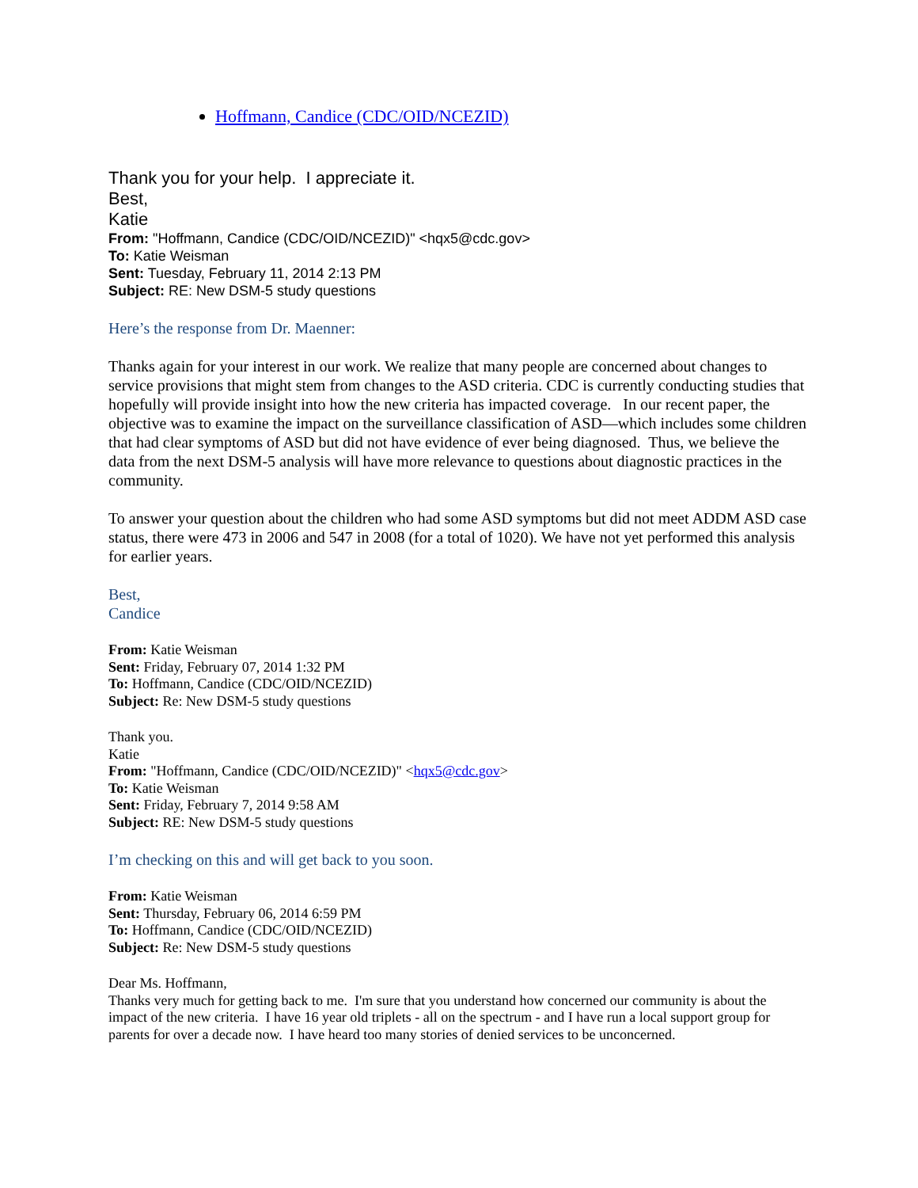Hoffmann, Candice (CDC/OID/NCEZID)
Thank you for your help. I appreciate it.
Best,
Katie
From: "Hoffmann, Candice (CDC/OID/NCEZID)" <hqx5@cdc.gov>
To: Katie Weisman
Sent: Tuesday, February 11, 2014 2:13 PM
Subject: RE: New DSM-5 study questions
Here’s the response from Dr. Maenner:
Thanks again for your interest in our work. We realize that many people are concerned about changes to service provisions that might stem from changes to the ASD criteria. CDC is currently conducting studies that hopefully will provide insight into how the new criteria has impacted coverage. In our recent paper, the objective was to examine the impact on the surveillance classification of ASD—which includes some children that had clear symptoms of ASD but did not have evidence of ever being diagnosed. Thus, we believe the data from the next DSM-5 analysis will have more relevance to questions about diagnostic practices in the community.
To answer your question about the children who had some ASD symptoms but did not meet ADDM ASD case status, there were 473 in 2006 and 547 in 2008 (for a total of 1020). We have not yet performed this analysis for earlier years.
Best,
Candice
From: Katie Weisman
Sent: Friday, February 07, 2014 1:32 PM
To: Hoffmann, Candice (CDC/OID/NCEZID)
Subject: Re: New DSM-5 study questions
Thank you.
Katie
From: "Hoffmann, Candice (CDC/OID/NCEZID)" <hqx5@cdc.gov>
To: Katie Weisman
Sent: Friday, February 7, 2014 9:58 AM
Subject: RE: New DSM-5 study questions
I’m checking on this and will get back to you soon.
From: Katie Weisman
Sent: Thursday, February 06, 2014 6:59 PM
To: Hoffmann, Candice (CDC/OID/NCEZID)
Subject: Re: New DSM-5 study questions
Dear Ms. Hoffmann,
Thanks very much for getting back to me. I'm sure that you understand how concerned our community is about the impact of the new criteria. I have 16 year old triplets - all on the spectrum - and I have run a local support group for parents for over a decade now. I have heard too many stories of denied services to be unconcerned.